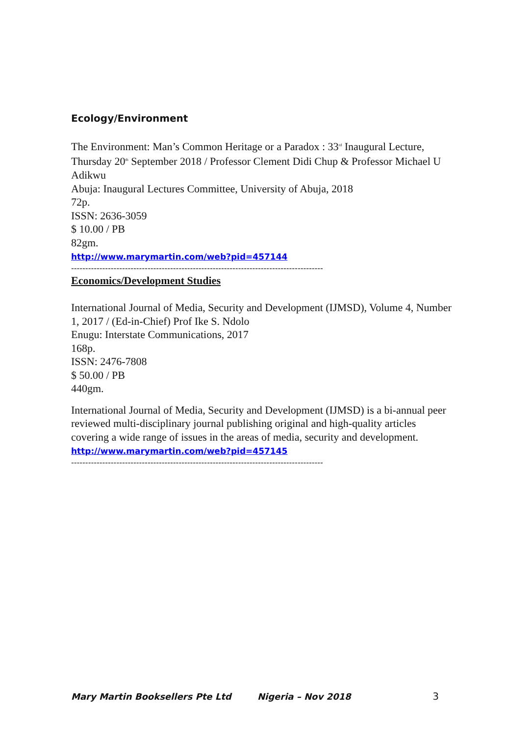Ecology/Environment
The Environment: Man’s Common Heritage or a Paradox : 33<sup>rd</sup> Inaugural Lecture, Thursday 20<sup>th</sup> September 2018 / Professor Clement Didi Chup & Professor Michael U Adikwu
Abuja: Inaugural Lectures Committee, University of Abuja, 2018
72p.
ISSN: 2636-3059
$ 10.00 / PB
82gm.
http://www.marymartin.com/web?pid=457144
-----------------------------------------------------------------------------------------
Economics/Development Studies
International Journal of Media, Security and Development (IJMSD), Volume 4, Number 1, 2017 / (Ed-in-Chief) Prof Ike S. Ndolo
Enugu: Interstate Communications, 2017
168p.
ISSN: 2476-7808
$ 50.00 / PB
440gm.
International Journal of Media, Security and Development (IJMSD) is a bi-annual peer reviewed multi-disciplinary journal publishing original and high-quality articles covering a wide range of issues in the areas of media, security and development.
http://www.marymartin.com/web?pid=457145
-----------------------------------------------------------------------------------------
Mary Martin Booksellers Pte Ltd Nigeria – Nov 2018 3